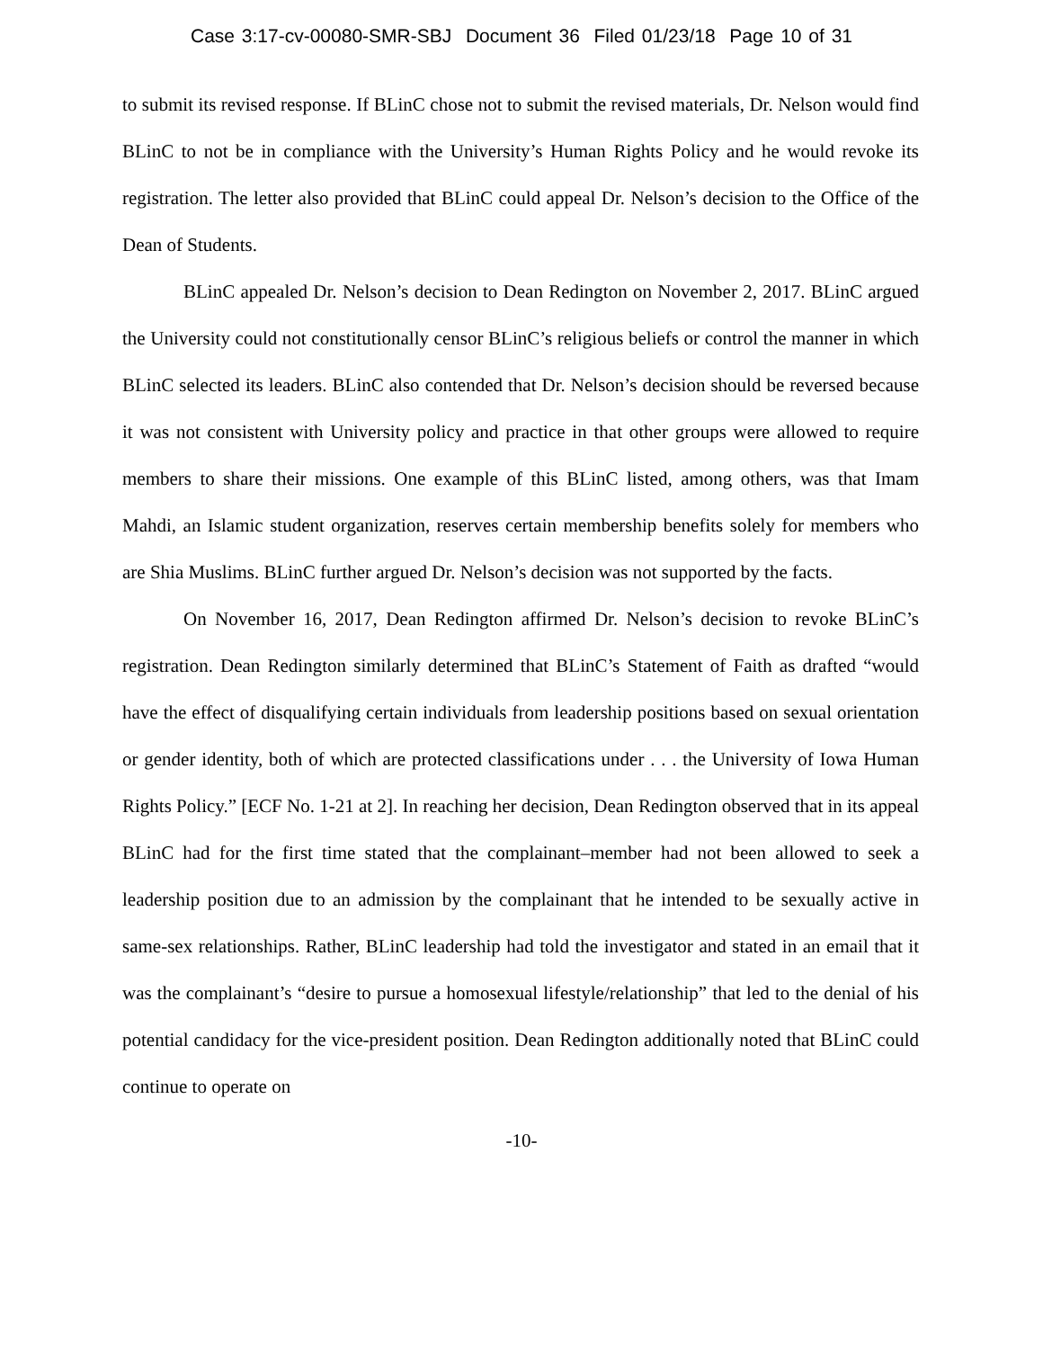Case 3:17-cv-00080-SMR-SBJ Document 36 Filed 01/23/18 Page 10 of 31
to submit its revised response. If BLinC chose not to submit the revised materials, Dr. Nelson would find BLinC to not be in compliance with the University’s Human Rights Policy and he would revoke its registration. The letter also provided that BLinC could appeal Dr. Nelson’s decision to the Office of the Dean of Students.
BLinC appealed Dr. Nelson’s decision to Dean Redington on November 2, 2017. BLinC argued the University could not constitutionally censor BLinC’s religious beliefs or control the manner in which BLinC selected its leaders. BLinC also contended that Dr. Nelson’s decision should be reversed because it was not consistent with University policy and practice in that other groups were allowed to require members to share their missions. One example of this BLinC listed, among others, was that Imam Mahdi, an Islamic student organization, reserves certain membership benefits solely for members who are Shia Muslims. BLinC further argued Dr. Nelson’s decision was not supported by the facts.
On November 16, 2017, Dean Redington affirmed Dr. Nelson’s decision to revoke BLinC’s registration. Dean Redington similarly determined that BLinC’s Statement of Faith as drafted “would have the effect of disqualifying certain individuals from leadership positions based on sexual orientation or gender identity, both of which are protected classifications under . . . the University of Iowa Human Rights Policy.” [ECF No. 1-21 at 2]. In reaching her decision, Dean Redington observed that in its appeal BLinC had for the first time stated that the complainant–member had not been allowed to seek a leadership position due to an admission by the complainant that he intended to be sexually active in same-sex relationships. Rather, BLinC leadership had told the investigator and stated in an email that it was the complainant’s “desire to pursue a homosexual lifestyle/relationship” that led to the denial of his potential candidacy for the vice-president position. Dean Redington additionally noted that BLinC could continue to operate on
-10-